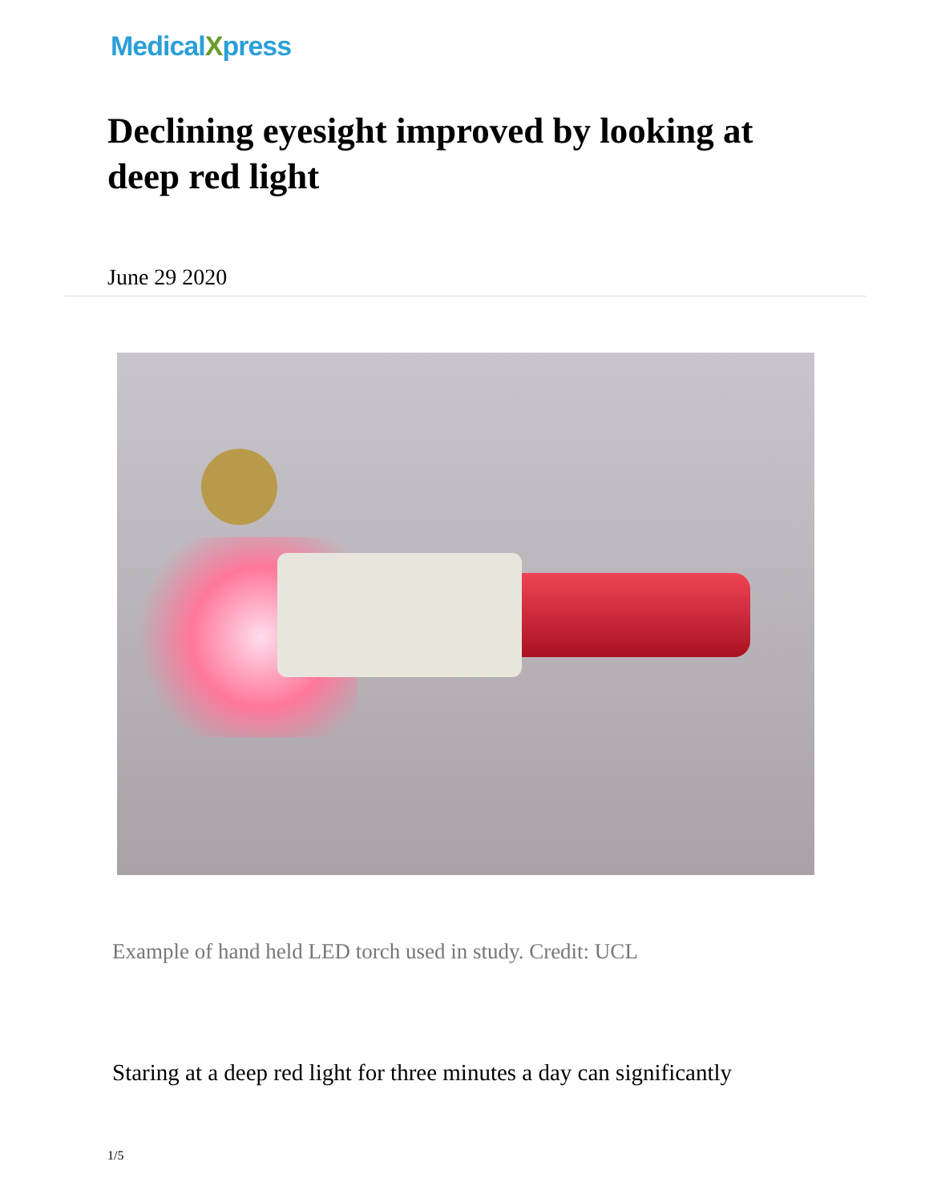MedicalXpress
Declining eyesight improved by looking at deep red light
June 29 2020
Example of hand held LED torch used in study. Credit: UCL
Staring at a deep red light for three minutes a day can significantly
1/5